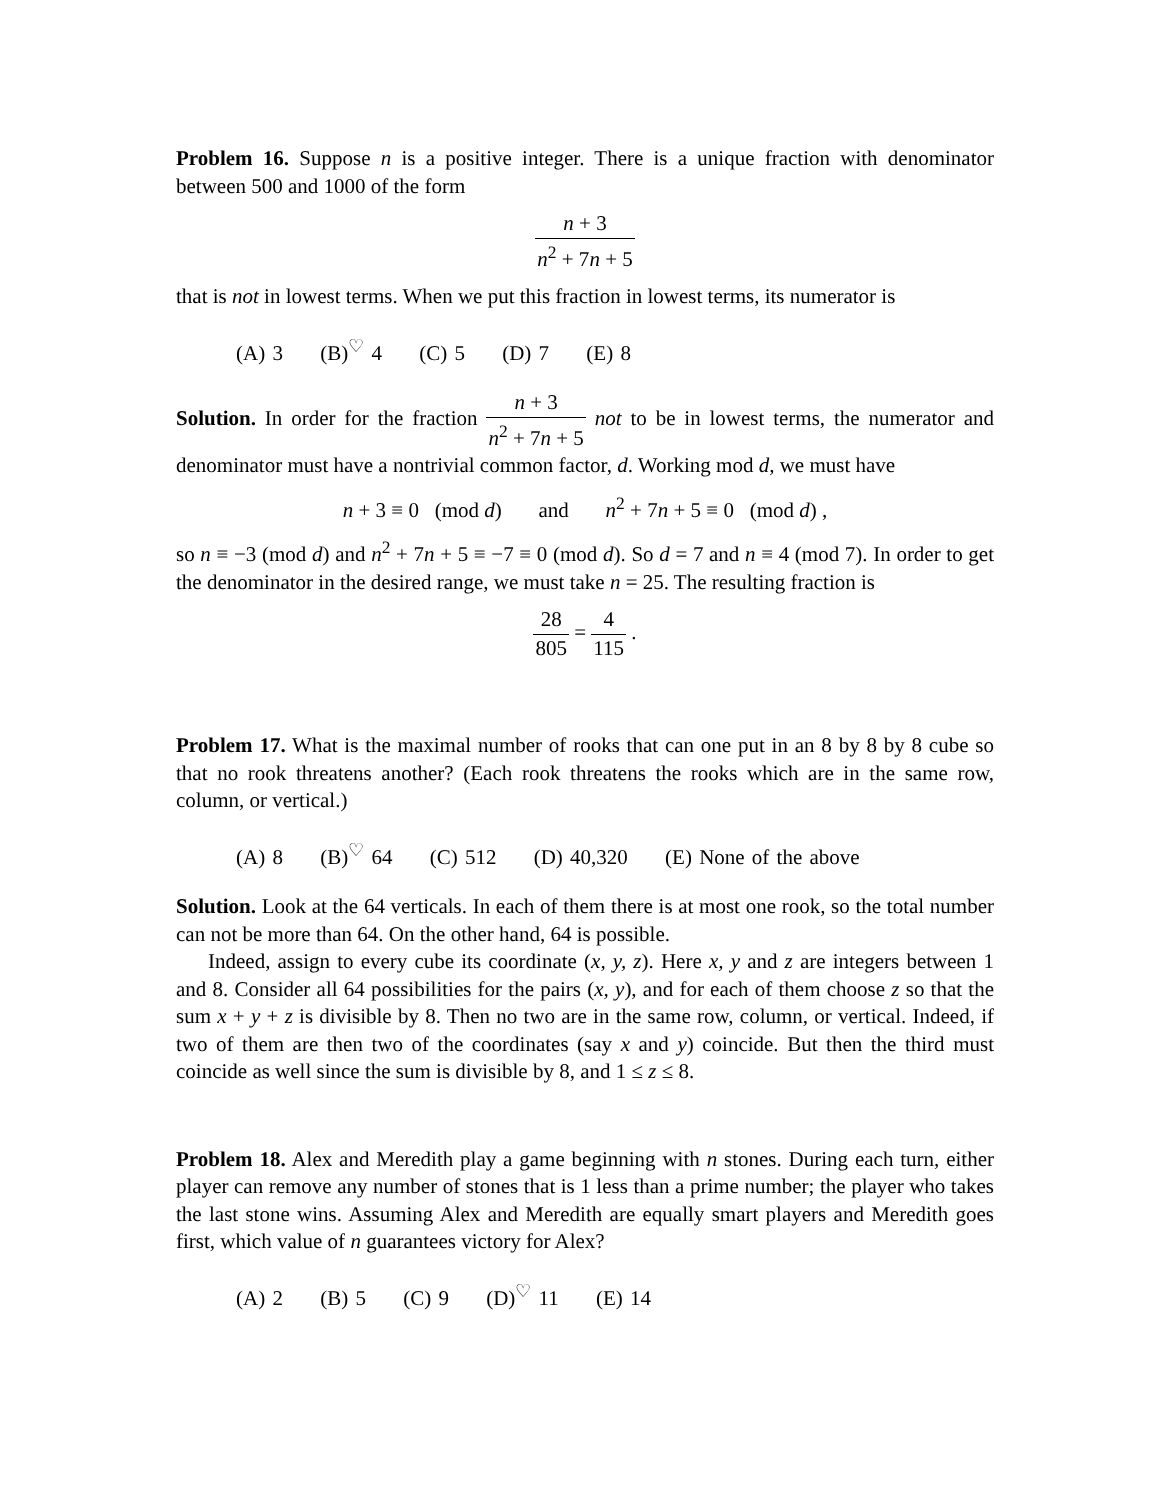Problem 16. Suppose n is a positive integer. There is a unique fraction with denominator between 500 and 1000 of the form
n + 3 n<sup>2</sup> + 7n + 5
that is not in lowest terms. When we put this fraction in lowest terms, its numerator is
(A) 3 (B)<sup>♡</sup> 4 (C) 5 (D) 7 (E) 8
Solution. In order for the fraction n + 3 n<sup>2</sup> + 7n + 5 not to be in lowest terms, the numerator and denominator must have a nontrivial common factor, d. Working mod d, we must have
n + 3 ≡ 0 (mod d) and n<sup>2</sup> + 7n + 5 ≡ 0 (mod d) ,
so n ≡ −3 (mod d) and n<sup>2</sup> + 7n + 5 ≡ −7 ≡ 0 (mod d). So d = 7 and n ≡ 4 (mod 7). In order to get the denominator in the desired range, we must take n = 25. The resulting fraction is
28 805 = 4 115 .
Problem 17. What is the maximal number of rooks that can one put in an 8 by 8 by 8 cube so that no rook threatens another? (Each rook threatens the rooks which are in the same row, column, or vertical.)
(A) 8 (B)<sup>♡</sup> 64 (C) 512 (D) 40,320 (E) None of the above
Solution. Look at the 64 verticals. In each of them there is at most one rook, so the total number can not be more than 64. On the other hand, 64 is possible.
Indeed, assign to every cube its coordinate (x, y, z). Here x, y and z are integers between 1 and 8. Consider all 64 possibilities for the pairs (x, y), and for each of them choose z so that the sum x + y + z is divisible by 8. Then no two are in the same row, column, or vertical. Indeed, if two of them are then two of the coordinates (say x and y) coincide. But then the third must coincide as well since the sum is divisible by 8, and 1 ≤ z ≤ 8.
Problem 18. Alex and Meredith play a game beginning with n stones. During each turn, either player can remove any number of stones that is 1 less than a prime number; the player who takes the last stone wins. Assuming Alex and Meredith are equally smart players and Meredith goes first, which value of n guarantees victory for Alex?
(A) 2 (B) 5 (C) 9 (D)<sup>♡</sup> 11 (E) 14